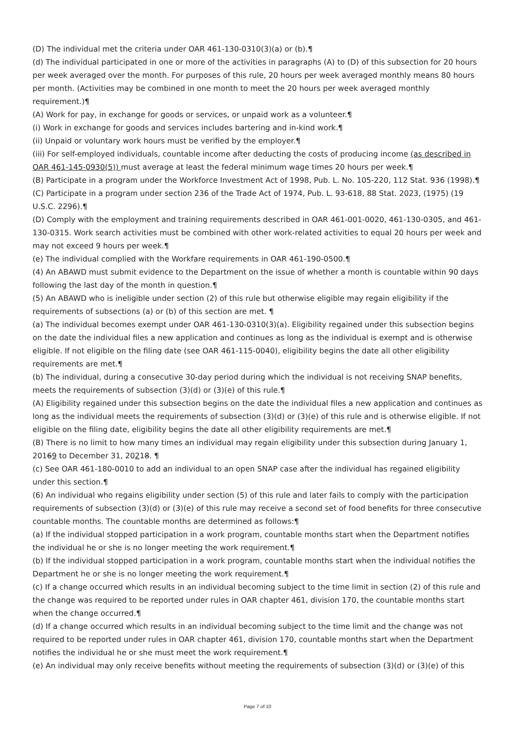(D) The individual met the criteria under OAR 461-130-0310(3)(a) or (b).¶
(d) The individual participated in one or more of the activities in paragraphs (A) to (D) of this subsection for 20 hours per week averaged over the month. For purposes of this rule, 20 hours per week averaged monthly means 80 hours per month. (Activities may be combined in one month to meet the 20 hours per week averaged monthly requirement.)¶
(A) Work for pay, in exchange for goods or services, or unpaid work as a volunteer.¶
(i) Work in exchange for goods and services includes bartering and in-kind work.¶
(ii) Unpaid or voluntary work hours must be verified by the employer.¶
(iii) For self-employed individuals, countable income after deducting the costs of producing income (as described in OAR 461-145-0930(5)) must average at least the federal minimum wage times 20 hours per week.¶
(B) Participate in a program under the Workforce Investment Act of 1998, Pub. L. No. 105-220, 112 Stat. 936 (1998).¶
(C) Participate in a program under section 236 of the Trade Act of 1974, Pub. L. 93-618, 88 Stat. 2023, (1975) (19 U.S.C. 2296).¶
(D) Comply with the employment and training requirements described in OAR 461-001-0020, 461-130-0305, and 461-130-0315. Work search activities must be combined with other work-related activities to equal 20 hours per week and may not exceed 9 hours per week.¶
(e) The individual complied with the Workfare requirements in OAR 461-190-0500.¶
(4) An ABAWD must submit evidence to the Department on the issue of whether a month is countable within 90 days following the last day of the month in question.¶
(5) An ABAWD who is ineligible under section (2) of this rule but otherwise eligible may regain eligibility if the requirements of subsections (a) or (b) of this section are met. ¶
(a) The individual becomes exempt under OAR 461-130-0310(3)(a). Eligibility regained under this subsection begins on the date the individual files a new application and continues as long as the individual is exempt and is otherwise eligible. If not eligible on the filing date (see OAR 461-115-0040), eligibility begins the date all other eligibility requirements are met.¶
(b) The individual, during a consecutive 30-day period during which the individual is not receiving SNAP benefits, meets the requirements of subsection (3)(d) or (3)(e) of this rule.¶
(A) Eligibility regained under this subsection begins on the date the individual files a new application and continues as long as the individual meets the requirements of subsection (3)(d) or (3)(e) of this rule and is otherwise eligible. If not eligible on the filing date, eligibility begins the date all other eligibility requirements are met.¶
(B) There is no limit to how many times an individual may regain eligibility under this subsection during January 1, 20169 to December 31, 20218. ¶
(c) See OAR 461-180-0010 to add an individual to an open SNAP case after the individual has regained eligibility under this section.¶
(6) An individual who regains eligibility under section (5) of this rule and later fails to comply with the participation requirements of subsection (3)(d) or (3)(e) of this rule may receive a second set of food benefits for three consecutive countable months. The countable months are determined as follows:¶
(a) If the individual stopped participation in a work program, countable months start when the Department notifies the individual he or she is no longer meeting the work requirement.¶
(b) If the individual stopped participation in a work program, countable months start when the individual notifies the Department he or she is no longer meeting the work requirement.¶
(c) If a change occurred which results in an individual becoming subject to the time limit in section (2) of this rule and the change was required to be reported under rules in OAR chapter 461, division 170, the countable months start when the change occurred.¶
(d) If a change occurred which results in an individual becoming subject to the time limit and the change was not required to be reported under rules in OAR chapter 461, division 170, countable months start when the Department notifies the individual he or she must meet the work requirement.¶
(e) An individual may only receive benefits without meeting the requirements of subsection (3)(d) or (3)(e) of this
Page 7 of 10